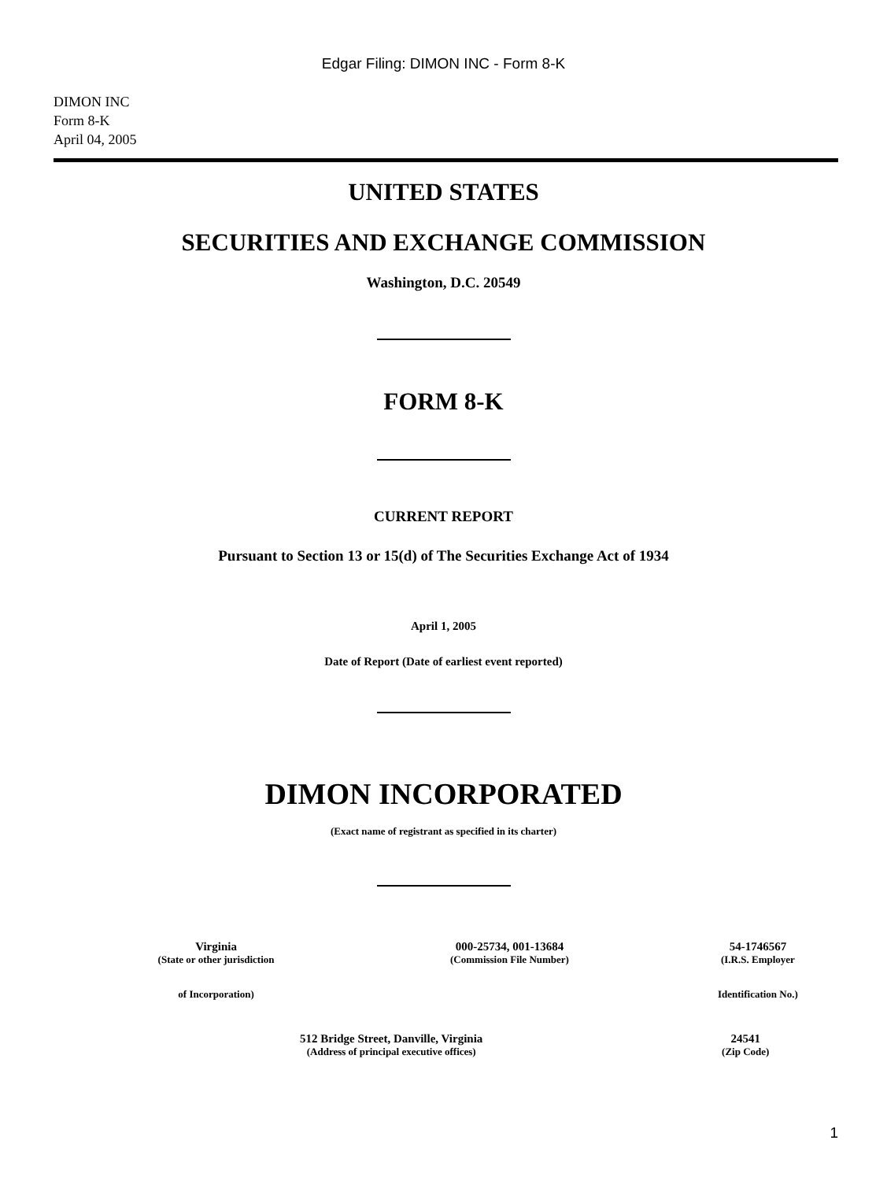Edgar Filing: DIMON INC - Form 8-K
DIMON INC
Form 8-K
April 04, 2005
UNITED STATES
SECURITIES AND EXCHANGE COMMISSION
Washington, D.C. 20549
FORM 8-K
CURRENT REPORT
Pursuant to Section 13 or 15(d) of The Securities Exchange Act of 1934
April 1, 2005
Date of Report (Date of earliest event reported)
DIMON INCORPORATED
(Exact name of registrant as specified in its charter)
| Virginia | 000-25734, 001-13684 | 54-1746567 |
| (State or other jurisdiction | (Commission File Number) | (I.R.S. Employer |
| of Incorporation) | | Identification No.) |
| 512 Bridge Street, Danville, Virginia | 24541 |
| (Address of principal executive offices) | (Zip Code) |
1